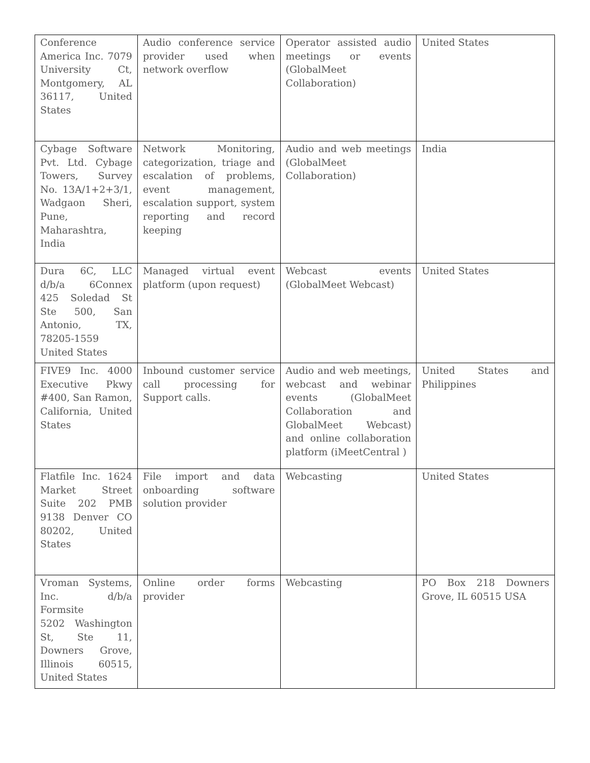| Conference America Inc. 7079 University Ct, Montgomery, AL 36117, United States | Audio conference service provider used when network overflow | Operator assisted audio meetings or events (GlobalMeet Collaboration) | United States |
| Cybage Software Pvt. Ltd. Cybage Towers, Survey No. 13A/1+2+3/1, Wadgaon Sheri, Pune, Maharashtra, India | Network Monitoring, categorization, triage and escalation of problems, event management, escalation support, system reporting and record keeping | Audio and web meetings (GlobalMeet Collaboration) | India |
| Dura 6C, LLC d/b/a 6Connex 425 Soledad St Ste 500, San Antonio, TX, 78205-1559 United States | Managed virtual event platform (upon request) | Webcast events (GlobalMeet Webcast) | United States |
| FIVE9 Inc. 4000 Executive Pkwy #400, San Ramon, California, United States | Inbound customer service call processing for Support calls. | Audio and web meetings, webcast and webinar events (GlobalMeet Collaboration and GlobalMeet Webcast) and online collaboration platform (iMeetCentral ) | United States and Philippines |
| Flatfile Inc. 1624 Market Street Suite 202 PMB 9138 Denver CO 80202, United States | File import and data onboarding software solution provider | Webcasting | United States |
| Vroman Systems, Inc. d/b/a Formsite 5202 Washington St, Ste 11, Downers Grove, Illinois 60515, United States | Online order forms provider | Webcasting | PO Box 218 Downers Grove, IL 60515 USA |